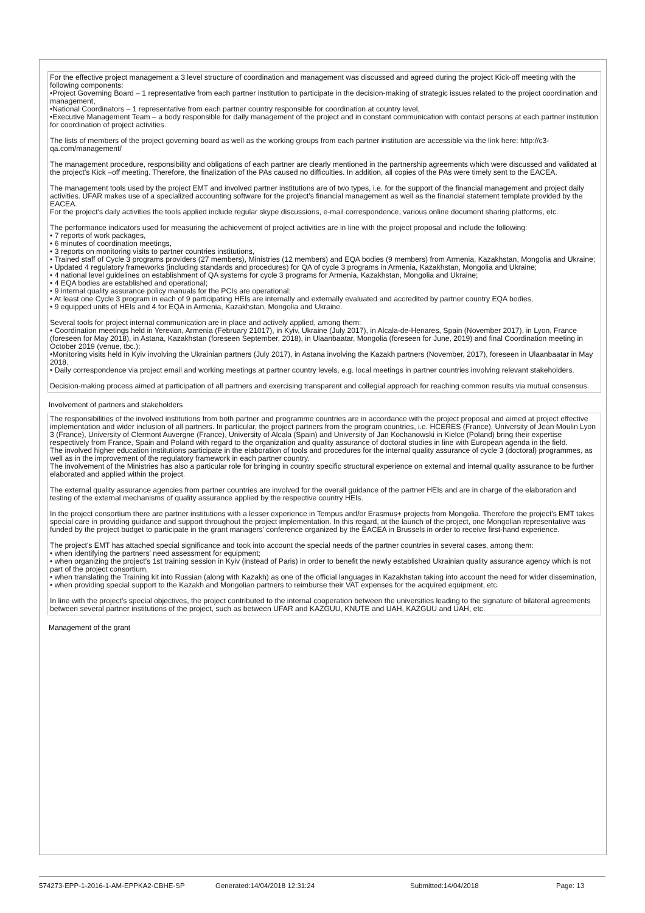For the effective project management a 3 level structure of coordination and management was discussed and agreed during the project Kick-off meeting with the following components:
•Project Governing Board – 1 representative from each partner institution to participate in the decision-making of strategic issues related to the project coordination and management,
•National Coordinators – 1 representative from each partner country responsible for coordination at country level,
•Executive Management Team – a body responsible for daily management of the project and in constant communication with contact persons at each partner institution for coordination of project activities.
The lists of members of the project governing board as well as the working groups from each partner institution are accessible via the link here: http://c3-qa.com/management/
The management procedure, responsibility and obligations of each partner are clearly mentioned in the partnership agreements which were discussed and validated at the project's Kick –off meeting. Therefore, the finalization of the PAs caused no difficulties. In addition, all copies of the PAs were timely sent to the EACEA.
The management tools used by the project EMT and involved partner institutions are of two types, i.e. for the support of the financial management and project daily activities. UFAR makes use of a specialized accounting software for the project's financial management as well as the financial statement template provided by the EACEA.
For the project's daily activities the tools applied include regular skype discussions, e-mail correspondence, various online document sharing platforms, etc.
The performance indicators used for measuring the achievement of project activities are in line with the project proposal and include the following:
• 7 reports of work packages,
• 6 minutes of coordination meetings,
• 3 reports on monitoring visits to partner countries institutions,
• Trained staff of Cycle 3 programs providers (27 members), Ministries (12 members) and EQA bodies (9 members) from Armenia, Kazakhstan, Mongolia and Ukraine;
• Updated 4 regulatory frameworks (including standards and procedures) for QA of cycle 3 programs in Armenia, Kazakhstan, Mongolia and Ukraine;
• 4 national level guidelines on establishment of QA systems for cycle 3 programs for Armenia, Kazakhstan, Mongolia and Ukraine;
• 4 EQA bodies are established and operational;
• 9 internal quality assurance policy manuals for the PCIs are operational;
• At least one Cycle 3 program in each of 9 participating HEIs are internally and externally evaluated and accredited by partner country EQA bodies,
• 9 equipped units of HEIs and 4 for EQA in Armenia, Kazakhstan, Mongolia and Ukraine.
Several tools for project internal communication are in place and actively applied, among them:
• Coordination meetings held in Yerevan, Armenia (February 21017), in Kyiv, Ukraine (July 2017), in Alcala-de-Henares, Spain (November 2017), in Lyon, France (foreseen for May 2018), in Astana, Kazakhstan (foreseen September, 2018), in Ulaanbaatar, Mongolia (foreseen for June, 2019) and final Coordination meeting in October 2019 (venue, tbc.);
•Monitoring visits held in Kyiv involving the Ukrainian partners (July 2017), in Astana involving the Kazakh partners (November, 2017), foreseen in Ulaanbaatar in May 2018.
• Daily correspondence via project email and working meetings at partner country levels, e.g. local meetings in partner countries involving relevant stakeholders.
Decision-making process aimed at participation of all partners and exercising transparent and collegial approach for reaching common results via mutual consensus.
Involvement of partners and stakeholders
The responsibilities of the involved institutions from both partner and programme countries are in accordance with the project proposal and aimed at project effective implementation and wider inclusion of all partners. In particular, the project partners from the program countries, i.e. HCERES (France), University of Jean Moulin Lyon 3 (France), University of Clermont Auvergne (France), University of Alcala (Spain) and University of Jan Kochanowski in Kielce (Poland) bring their expertise respectively from France, Spain and Poland with regard to the organization and quality assurance of doctoral studies in line with European agenda in the field.
The involved higher education institutions participate in the elaboration of tools and procedures for the internal quality assurance of cycle 3 (doctoral) programmes, as well as in the improvement of the regulatory framework in each partner country.
The involvement of the Ministries has also a particular role for bringing in country specific structural experience on external and internal quality assurance to be further elaborated and applied within the project.
The external quality assurance agencies from partner countries are involved for the overall guidance of the partner HEIs and are in charge of the elaboration and testing of the external mechanisms of quality assurance applied by the respective country HEIs.
In the project consortium there are partner institutions with a lesser experience in Tempus and/or Erasmus+ projects from Mongolia. Therefore the project's EMT takes special care in providing guidance and support throughout the project implementation. In this regard, at the launch of the project, one Mongolian representative was funded by the project budget to participate in the grant managers' conference organized by the EACEA in Brussels in order to receive first-hand experience.
The project's EMT has attached special significance and took into account the special needs of the partner countries in several cases, among them:
• when identifying the partners' need assessment for equipment;
• when organizing the project's 1st training session in Kyiv (instead of Paris) in order to benefit the newly established Ukrainian quality assurance agency which is not part of the project consortium,
• when translating the Training kit into Russian (along with Kazakh) as one of the official languages in Kazakhstan taking into account the need for wider dissemination,
• when providing special support to the Kazakh and Mongolian partners to reimburse their VAT expenses for the acquired equipment, etc.
In line with the project's special objectives, the project contributed to the internal cooperation between the universities leading to the signature of bilateral agreements between several partner institutions of the project, such as between UFAR and KAZGUU, KNUTE and UAH, KAZGUU and UAH, etc.
Management of the grant
574273-EPP-1-2016-1-AM-EPPKA2-CBHE-SP Generated:14/04/2018 12:31:24 Submitted:14/04/2018 Page: 13